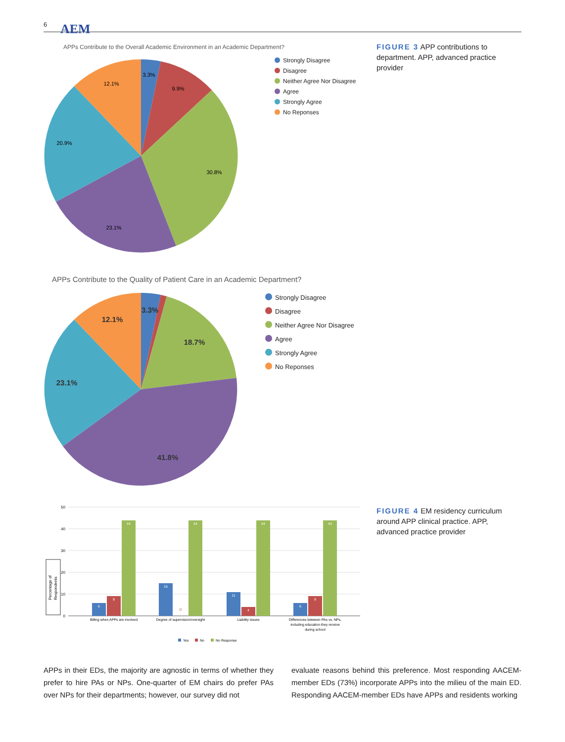6 AEM
APPs Contribute to the Overall Academic Environment in an Academic Department?
3.3%
9.9%
30.8%
23.1%
20.9%
12.1%
Strongly Disagree
Disagree
Neither Agree Nor Disagree
Agree
Strongly Agree
No Reponses
FIGURE 3 APP contributions to department. APP, advanced practice provider
APPs Contribute to the Quality of Patient Care in an Academic Department?
3.3%
18.7%
41.8%
23.1%
12.1%
Strongly Disagree
Disagree
Neither Agree Nor Disagree
Agree
Strongly Agree
No Reponses
50
40
30
20
10
0
Percentage of
Respondents
6
9
44
15
44
11
4
44
6
9
44
0
Billing when APPs are involved
Degree of supervision/oversight
Liability issues
Differences between PAs vs. NPs,
including education they receive
during school
Yes
No
No Response
FIGURE 4 EM residency curriculum around APP clinical practice. APP, advanced practice provider
APPs in their EDs, the majority are agnostic in terms of whether they prefer to hire PAs or NPs. One-quarter of EM chairs do prefer PAs over NPs for their departments; however, our survey did not
evaluate reasons behind this preference. Most responding AACEM-member EDs (73%) incorporate APPs into the milieu of the main ED. Responding AACEM-member EDs have APPs and residents working